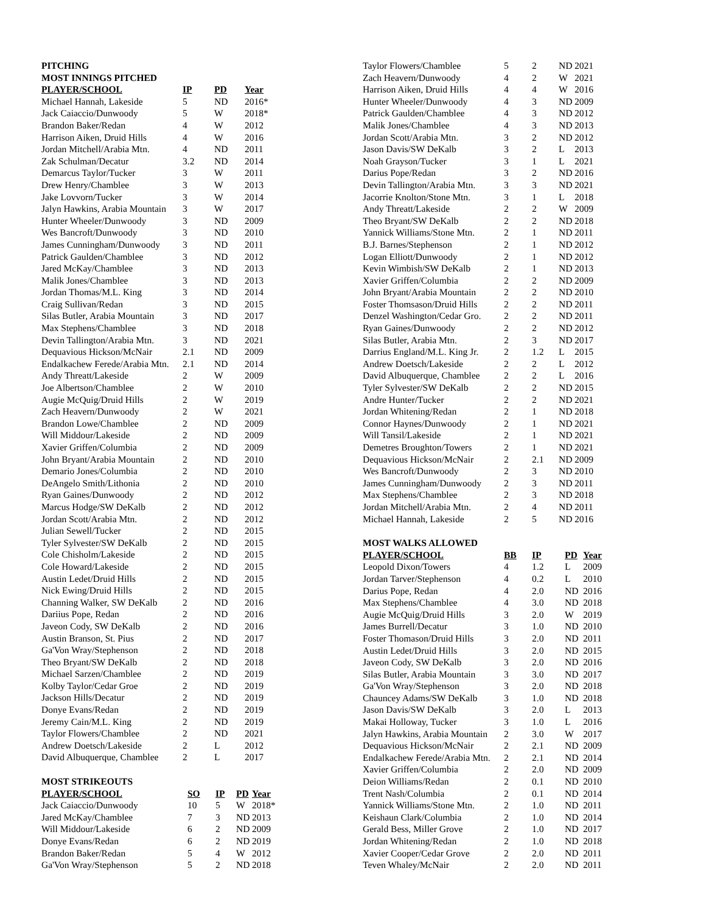PITCHING
MOST INNINGS PITCHED
| PLAYER/SCHOOL | IP | PD | Year |
| --- | --- | --- | --- |
| Michael Hannah, Lakeside | 5 | ND | 2016* |
| Jack Caiaccio/Dunwoody | 5 | W | 2018* |
| Brandon Baker/Redan | 4 | W | 2012 |
| Harrison Aiken, Druid Hills | 4 | W | 2016 |
| Jordan Mitchell/Arabia Mtn. | 4 | ND | 2011 |
| Zak Schulman/Decatur | 3.2 | ND | 2014 |
| Demarcus Taylor/Tucker | 3 | W | 2011 |
| Drew Henry/Chamblee | 3 | W | 2013 |
| Jake Lovvorn/Tucker | 3 | W | 2014 |
| Jalyn Hawkins, Arabia Mountain | 3 | W | 2017 |
| Hunter Wheeler/Dunwoody | 3 | ND | 2009 |
| Wes Bancroft/Dunwoody | 3 | ND | 2010 |
| James Cunningham/Dunwoody | 3 | ND | 2011 |
| Patrick Gaulden/Chamblee | 3 | ND | 2012 |
| Jared McKay/Chamblee | 3 | ND | 2013 |
| Malik Jones/Chamblee | 3 | ND | 2013 |
| Jordan Thomas/M.L. King | 3 | ND | 2014 |
| Craig Sullivan/Redan | 3 | ND | 2015 |
| Silas Butler, Arabia Mountain | 3 | ND | 2017 |
| Max Stephens/Chamblee | 3 | ND | 2018 |
| Devin Tallington/Arabia Mtn. | 3 | ND | 2021 |
| Dequavious Hickson/McNair | 2.1 | ND | 2009 |
| Endalkachew Ferede/Arabia Mtn. | 2.1 | ND | 2014 |
| Andy Threatt/Lakeside | 2 | W | 2009 |
| Joe Albertson/Chamblee | 2 | W | 2010 |
| Augie McQuig/Druid Hills | 2 | W | 2019 |
| Zach Heavern/Dunwoody | 2 | W | 2021 |
| Brandon Lowe/Chamblee | 2 | ND | 2009 |
| Will Middour/Lakeside | 2 | ND | 2009 |
| Xavier Griffen/Columbia | 2 | ND | 2009 |
| John Bryant/Arabia Mountain | 2 | ND | 2010 |
| Demario Jones/Columbia | 2 | ND | 2010 |
| DeAngelo Smith/Lithonia | 2 | ND | 2010 |
| Ryan Gaines/Dunwoody | 2 | ND | 2012 |
| Marcus Hodge/SW DeKalb | 2 | ND | 2012 |
| Jordan Scott/Arabia Mtn. | 2 | ND | 2012 |
| Julian Sewell/Tucker | 2 | ND | 2015 |
| Tyler Sylvester/SW DeKalb | 2 | ND | 2015 |
| Cole Chisholm/Lakeside | 2 | ND | 2015 |
| Cole Howard/Lakeside | 2 | ND | 2015 |
| Austin Ledet/Druid Hills | 2 | ND | 2015 |
| Nick Ewing/Druid Hills | 2 | ND | 2015 |
| Channing Walker, SW DeKalb | 2 | ND | 2016 |
| Dariius Pope, Redan | 2 | ND | 2016 |
| Javeon Cody, SW DeKalb | 2 | ND | 2016 |
| Austin Branson, St. Pius | 2 | ND | 2017 |
| Ga'Von Wray/Stephenson | 2 | ND | 2018 |
| Theo Bryant/SW DeKalb | 2 | ND | 2018 |
| Michael Sarzen/Chamblee | 2 | ND | 2019 |
| Kolby Taylor/Cedar Groe | 2 | ND | 2019 |
| Jackson Hills/Decatur | 2 | ND | 2019 |
| Donye Evans/Redan | 2 | ND | 2019 |
| Jeremy Cain/M.L. King | 2 | ND | 2019 |
| Taylor Flowers/Chamblee | 2 | ND | 2021 |
| Andrew Doetsch/Lakeside | 2 | L | 2012 |
| David Albuquerque, Chamblee | 2 | L | 2017 |
MOST STRIKEOUTS
| PLAYER/SCHOOL | SO | IP | PD | Year |
| --- | --- | --- | --- | --- |
| Jack Caiaccio/Dunwoody | 10 | 5 | W | 2018* |
| Jared McKay/Chamblee | 7 | 3 | ND | 2013 |
| Will Middour/Lakeside | 6 | 2 | ND | 2009 |
| Donye Evans/Redan | 6 | 2 | ND | 2019 |
| Brandon Baker/Redan | 5 | 4 | W | 2012 |
| Ga'Von Wray/Stephenson | 5 | 2 | ND | 2018 |
| Taylor Flowers/Chamblee | 5 | 2 | ND | 2021 |
| Zach Heavern/Dunwoody | 4 | 2 | W | 2021 |
| Harrison Aiken, Druid Hills | 4 | 4 | W | 2016 |
| Hunter Wheeler/Dunwoody | 4 | 3 | ND | 2009 |
| Patrick Gaulden/Chamblee | 4 | 3 | ND | 2012 |
| Malik Jones/Chamblee | 4 | 3 | ND | 2013 |
| Jordan Scott/Arabia Mtn. | 3 | 2 | ND | 2012 |
| Jason Davis/SW DeKalb | 3 | 2 | L | 2013 |
| Noah Grayson/Tucker | 3 | 1 | L | 2021 |
| Darius Pope/Redan | 3 | 2 | ND | 2016 |
| Devin Tallington/Arabia Mtn. | 3 | 3 | ND | 2021 |
| Jacorrie Knolton/Stone Mtn. | 3 | 1 | L | 2018 |
| Andy Threatt/Lakeside | 2 | 2 | W | 2009 |
| Theo Bryant/SW DeKalb | 2 | 2 | ND | 2018 |
| Yannick Williams/Stone Mtn. | 2 | 1 | ND | 2011 |
| B.J. Barnes/Stephenson | 2 | 1 | ND | 2012 |
| Logan Elliott/Dunwoody | 2 | 1 | ND | 2012 |
| Kevin Wimbish/SW DeKalb | 2 | 1 | ND | 2013 |
| Xavier Griffen/Columbia | 2 | 2 | ND | 2009 |
| John Bryant/Arabia Mountain | 2 | 2 | ND | 2010 |
| Foster Thomsason/Druid Hills | 2 | 2 | ND | 2011 |
| Denzel Washington/Cedar Gro. | 2 | 2 | ND | 2011 |
| Ryan Gaines/Dunwoody | 2 | 2 | ND | 2012 |
| Silas Butler, Arabia Mtn. | 2 | 3 | ND | 2017 |
| Darrius England/M.L. King Jr. | 2 | 1.2 | L | 2015 |
| Andrew Doetsch/Lakeside | 2 | 2 | L | 2012 |
| David Albuquerque, Chamblee | 2 | 2 | L | 2016 |
| Tyler Sylvester/SW DeKalb | 2 | 2 | ND | 2015 |
| Andre Hunter/Tucker | 2 | 2 | ND | 2021 |
| Jordan Whitening/Redan | 2 | 1 | ND | 2018 |
| Connor Haynes/Dunwoody | 2 | 1 | ND | 2021 |
| Will Tansil/Lakeside | 2 | 1 | ND | 2021 |
| Demetres Broughton/Towers | 2 | 1 | ND | 2021 |
| Dequavious Hickson/McNair | 2 | 2.1 | ND | 2009 |
| Wes Bancroft/Dunwoody | 2 | 3 | ND | 2010 |
| James Cunningham/Dunwoody | 2 | 3 | ND | 2011 |
| Max Stephens/Chamblee | 2 | 3 | ND | 2018 |
| Jordan Mitchell/Arabia Mtn. | 2 | 4 | ND | 2011 |
| Michael Hannah, Lakeside | 2 | 5 | ND | 2016 |
MOST WALKS ALLOWED
| PLAYER/SCHOOL | BB | IP | PD | Year |
| --- | --- | --- | --- | --- |
| Leopold Dixon/Towers | 4 | 1.2 | L | 2009 |
| Jordan Tarver/Stephenson | 4 | 0.2 | L | 2010 |
| Darius Pope, Redan | 4 | 2.0 | ND | 2016 |
| Max Stephens/Chamblee | 4 | 3.0 | ND | 2018 |
| Augie McQuig/Druid Hills | 3 | 2.0 | W | 2019 |
| James Burrell/Decatur | 3 | 1.0 | ND | 2010 |
| Foster Thomason/Druid Hills | 3 | 2.0 | ND | 2011 |
| Austin Ledet/Druid Hills | 3 | 2.0 | ND | 2015 |
| Javeon Cody, SW DeKalb | 3 | 2.0 | ND | 2016 |
| Silas Butler, Arabia Mountain | 3 | 3.0 | ND | 2017 |
| Ga'Von Wray/Stephenson | 3 | 2.0 | ND | 2018 |
| Chauncey Adams/SW DeKalb | 3 | 1.0 | ND | 2018 |
| Jason Davis/SW DeKalb | 3 | 2.0 | L | 2013 |
| Makai Holloway, Tucker | 3 | 1.0 | L | 2016 |
| Jalyn Hawkins, Arabia Mountain | 2 | 3.0 | W | 2017 |
| Dequavious Hickson/McNair | 2 | 2.1 | ND | 2009 |
| Endalkachew Ferede/Arabia Mtn. | 2 | 2.1 | ND | 2014 |
| Xavier Griffen/Columbia | 2 | 2.0 | ND | 2009 |
| Deion Williams/Redan | 2 | 0.1 | ND | 2010 |
| Trent Nash/Columbia | 2 | 0.1 | ND | 2014 |
| Yannick Williams/Stone Mtn. | 2 | 1.0 | ND | 2011 |
| Keishaun Clark/Columbia | 2 | 1.0 | ND | 2014 |
| Gerald Bess, Miller Grove | 2 | 1.0 | ND | 2017 |
| Jordan Whitening/Redan | 2 | 1.0 | ND | 2018 |
| Xavier Cooper/Cedar Grove | 2 | 2.0 | ND | 2011 |
| Teven Whaley/McNair | 2 | 2.0 | ND | 2011 |